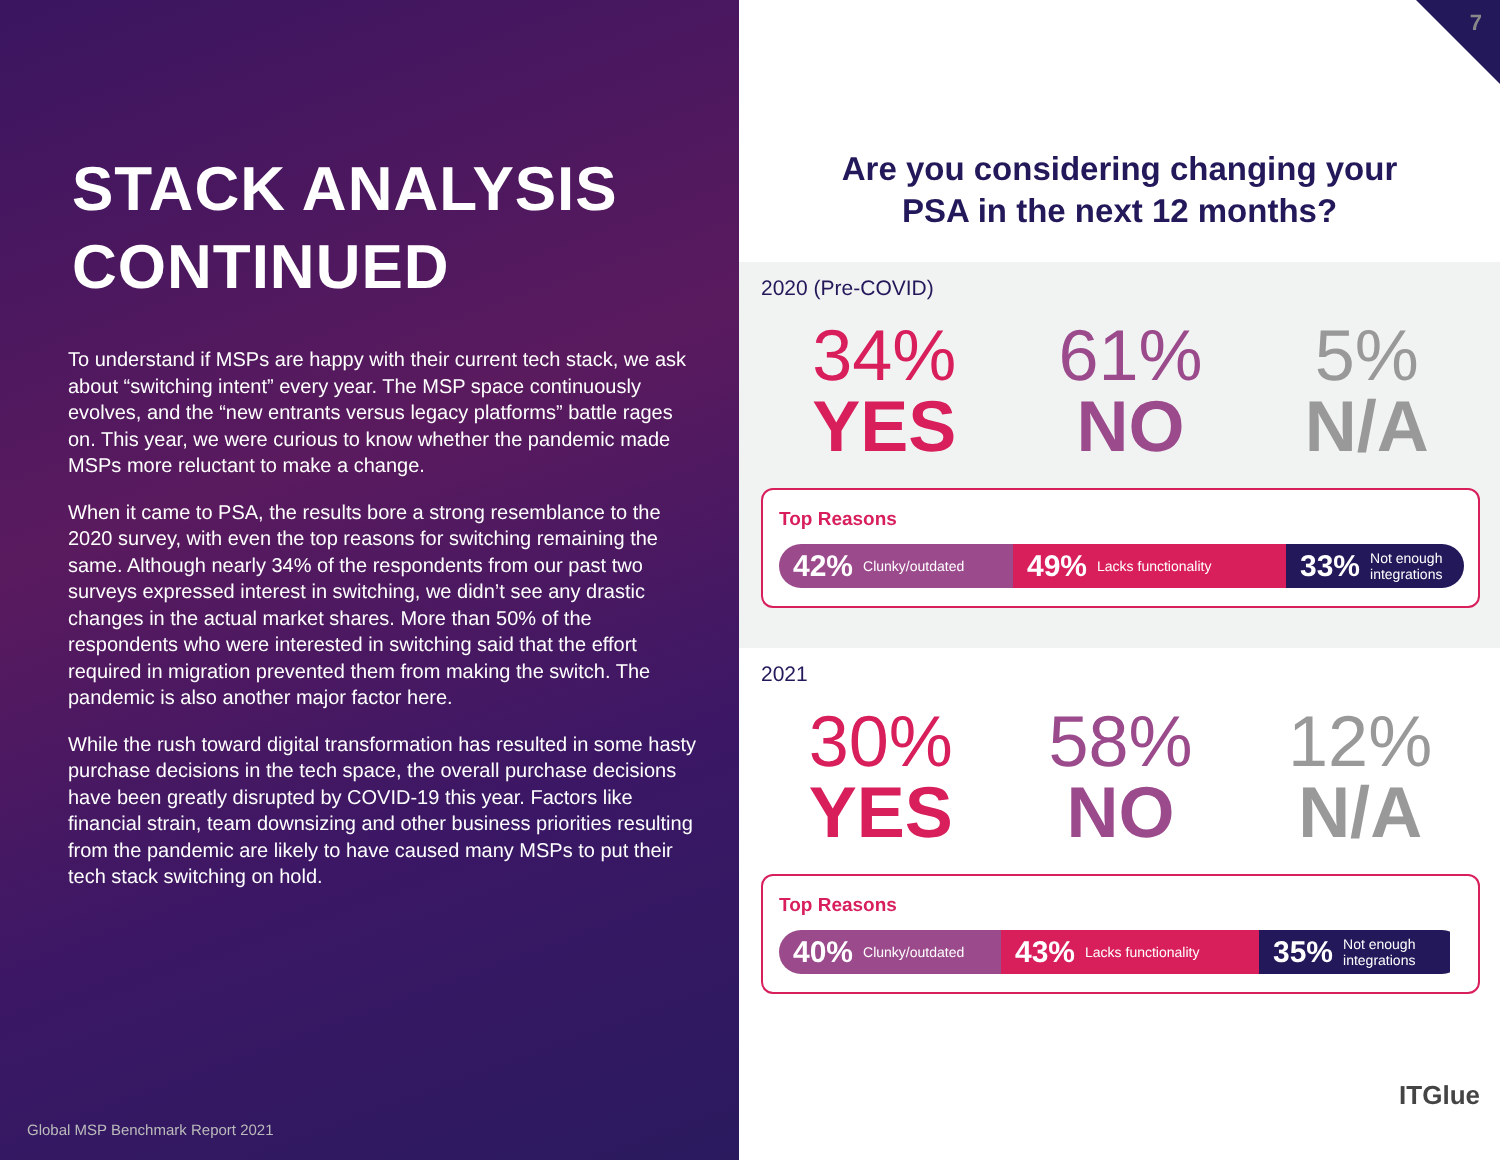STACK ANALYSIS CONTINUED
To understand if MSPs are happy with their current tech stack, we ask about “switching intent” every year. The MSP space continuously evolves, and the “new entrants versus legacy platforms” battle rages on. This year, we were curious to know whether the pandemic made MSPs more reluctant to make a change.
When it came to PSA, the results bore a strong resemblance to the 2020 survey, with even the top reasons for switching remaining the same. Although nearly 34% of the respondents from our past two surveys expressed interest in switching, we didn’t see any drastic changes in the actual market shares. More than 50% of the respondents who were interested in switching said that the effort required in migration prevented them from making the switch. The pandemic is also another major factor here.
While the rush toward digital transformation has resulted in some hasty purchase decisions in the tech space, the overall purchase decisions have been greatly disrupted by COVID-19 this year. Factors like financial strain, team downsizing and other business priorities resulting from the pandemic are likely to have caused many MSPs to put their tech stack switching on hold.
Global MSP Benchmark Report 2021
7
Are you considering changing your
PSA in the next 12 months?
2020 (Pre-COVID)
34%
YES
61%
NO
5%
N/A
Top Reasons
42% Clunky/outdated
49% Lacks functionality
33% Not enough integrations
2021
30%
YES
58%
NO
12%
N/A
Top Reasons
40% Clunky/outdated
43% Lacks functionality
35% Not enough integrations
ITGlue